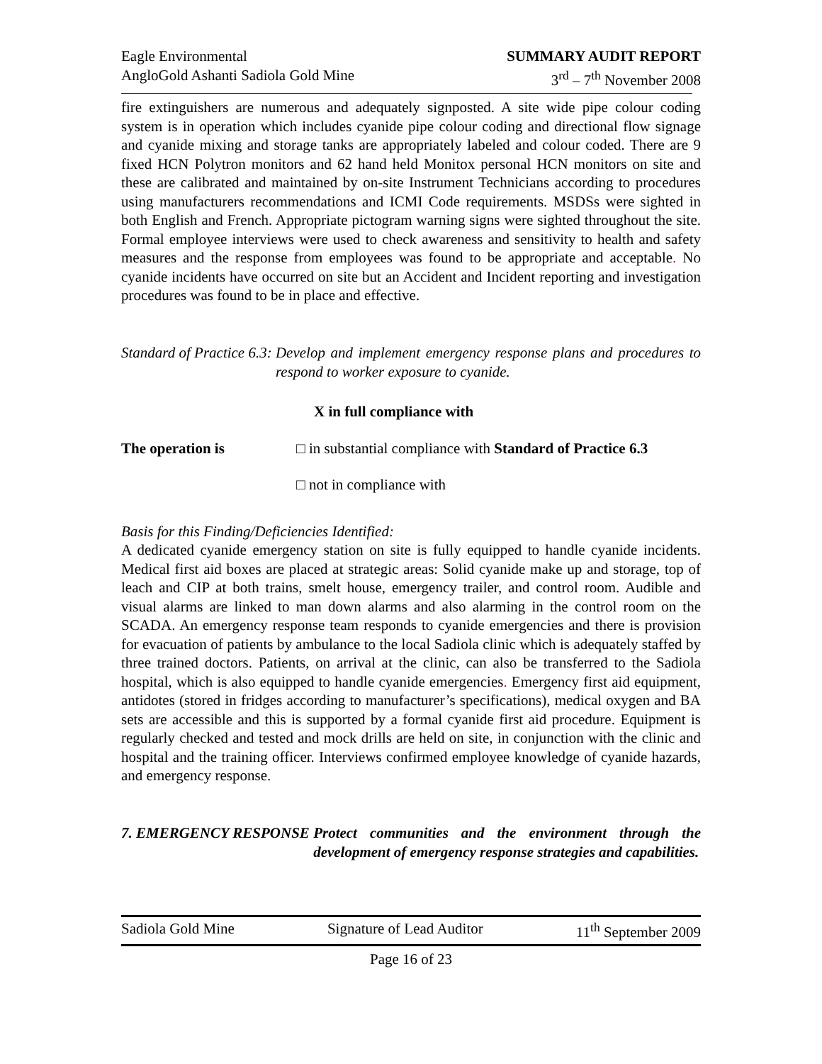Eagle Environmental
AngloGold Ashanti Sadiola Gold Mine
SUMMARY AUDIT REPORT
3<sup>rd</sup> – 7<sup>th</sup> November 2008
fire extinguishers are numerous and adequately signposted. A site wide pipe colour coding system is in operation which includes cyanide pipe colour coding and directional flow signage and cyanide mixing and storage tanks are appropriately labeled and colour coded. There are 9 fixed HCN Polytron monitors and 62 hand held Monitox personal HCN monitors on site and these are calibrated and maintained by on-site Instrument Technicians according to procedures using manufacturers recommendations and ICMI Code requirements. MSDSs were sighted in both English and French. Appropriate pictogram warning signs were sighted throughout the site. Formal employee interviews were used to check awareness and sensitivity to health and safety measures and the response from employees was found to be appropriate and acceptable. No cyanide incidents have occurred on site but an Accident and Incident reporting and investigation procedures was found to be in place and effective.
Standard of Practice 6.3: Develop and implement emergency response plans and procedures to respond to worker exposure to cyanide.
X in full compliance with
The operation is □ in substantial compliance with Standard of Practice 6.3
□ not in compliance with
Basis for this Finding/Deficiencies Identified:
A dedicated cyanide emergency station on site is fully equipped to handle cyanide incidents. Medical first aid boxes are placed at strategic areas: Solid cyanide make up and storage, top of leach and CIP at both trains, smelt house, emergency trailer, and control room. Audible and visual alarms are linked to man down alarms and also alarming in the control room on the SCADA. An emergency response team responds to cyanide emergencies and there is provision for evacuation of patients by ambulance to the local Sadiola clinic which is adequately staffed by three trained doctors. Patients, on arrival at the clinic, can also be transferred to the Sadiola hospital, which is also equipped to handle cyanide emergencies. Emergency first aid equipment, antidotes (stored in fridges according to manufacturer’s specifications), medical oxygen and BA sets are accessible and this is supported by a formal cyanide first aid procedure. Equipment is regularly checked and tested and mock drills are held on site, in conjunction with the clinic and hospital and the training officer. Interviews confirmed employee knowledge of cyanide hazards, and emergency response.
7. EMERGENCY RESPONSE Protect communities and the environment through the development of emergency response strategies and capabilities.
Sadiola Gold Mine Signature of Lead Auditor 11<sup>th</sup> September 2009
Page 16 of 23